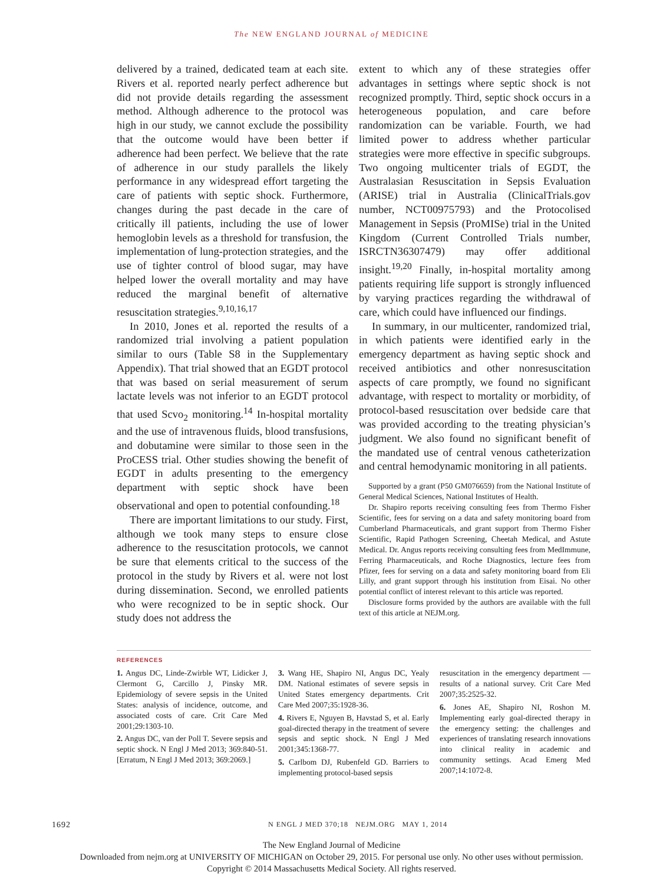The NEW ENGLAND JOURNAL of MEDICINE
delivered by a trained, dedicated team at each site. Rivers et al. reported nearly perfect adherence but did not provide details regarding the assessment method. Although adherence to the protocol was high in our study, we cannot exclude the possibility that the outcome would have been better if adherence had been perfect. We believe that the rate of adherence in our study parallels the likely performance in any widespread effort targeting the care of patients with septic shock. Furthermore, changes during the past decade in the care of critically ill patients, including the use of lower hemoglobin levels as a threshold for transfusion, the implementation of lung-protection strategies, and the use of tighter control of blood sugar, may have helped lower the overall mortality and may have reduced the marginal benefit of alternative resuscitation strategies.<sup>9,10,16,17</sup>
In 2010, Jones et al. reported the results of a randomized trial involving a patient population similar to ours (Table S8 in the Supplementary Appendix). That trial showed that an EGDT protocol that was based on serial measurement of serum lactate levels was not inferior to an EGDT protocol that used Scvo<sub>2</sub> monitoring.<sup>14</sup> In-hospital mortality and the use of intravenous fluids, blood transfusions, and dobutamine were similar to those seen in the ProCESS trial. Other studies showing the benefit of EGDT in adults presenting to the emergency department with septic shock have been observational and open to potential confounding.<sup>18</sup>
There are important limitations to our study. First, although we took many steps to ensure close adherence to the resuscitation protocols, we cannot be sure that elements critical to the success of the protocol in the study by Rivers et al. were not lost during dissemination. Second, we enrolled patients who were recognized to be in septic shock. Our study does not address the
extent to which any of these strategies offer advantages in settings where septic shock is not recognized promptly. Third, septic shock occurs in a heterogeneous population, and care before randomization can be variable. Fourth, we had limited power to address whether particular strategies were more effective in specific subgroups. Two ongoing multicenter trials of EGDT, the Australasian Resuscitation in Sepsis Evaluation (ARISE) trial in Australia (ClinicalTrials.gov number, NCT00975793) and the Protocolised Management in Sepsis (ProMISe) trial in the United Kingdom (Current Controlled Trials number, ISRCTN36307479) may offer additional insight.<sup>19,20</sup> Finally, in-hospital mortality among patients requiring life support is strongly influenced by varying practices regarding the withdrawal of care, which could have influenced our findings.
In summary, in our multicenter, randomized trial, in which patients were identified early in the emergency department as having septic shock and received antibiotics and other nonresuscitation aspects of care promptly, we found no significant advantage, with respect to mortality or morbidity, of protocol-based resuscitation over bedside care that was provided according to the treating physician’s judgment. We also found no significant benefit of the mandated use of central venous catheterization and central hemodynamic monitoring in all patients.
Supported by a grant (P50 GM076659) from the National Institute of General Medical Sciences, National Institutes of Health.
Dr. Shapiro reports receiving consulting fees from Thermo Fisher Scientific, fees for serving on a data and safety monitoring board from Cumberland Pharmaceuticals, and grant support from Thermo Fisher Scientific, Rapid Pathogen Screening, Cheetah Medical, and Astute Medical. Dr. Angus reports receiving consulting fees from MedImmune, Ferring Pharmaceuticals, and Roche Diagnostics, lecture fees from Pfizer, fees for serving on a data and safety monitoring board from Eli Lilly, and grant support through his institution from Eisai. No other potential conflict of interest relevant to this article was reported.
Disclosure forms provided by the authors are available with the full text of this article at NEJM.org.
REFERENCES
1. Angus DC, Linde-Zwirble WT, Lidicker J, Clermont G, Carcillo J, Pinsky MR. Epidemiology of severe sepsis in the United States: analysis of incidence, outcome, and associated costs of care. Crit Care Med 2001;29:1303-10.
2. Angus DC, van der Poll T. Severe sepsis and septic shock. N Engl J Med 2013; 369:840-51. [Erratum, N Engl J Med 2013; 369:2069.]
3. Wang HE, Shapiro NI, Angus DC, Yealy DM. National estimates of severe sepsis in United States emergency departments. Crit Care Med 2007;35:1928-36.
4. Rivers E, Nguyen B, Havstad S, et al. Early goal-directed therapy in the treatment of severe sepsis and septic shock. N Engl J Med 2001;345:1368-77.
5. Carlbom DJ, Rubenfeld GD. Barriers to implementing protocol-based sepsis
resuscitation in the emergency department — results of a national survey. Crit Care Med 2007;35:2525-32.
6. Jones AE, Shapiro NI, Roshon M. Implementing early goal-directed therapy in the emergency setting: the challenges and experiences of translating research innovations into clinical reality in academic and community settings. Acad Emerg Med 2007;14:1072-8.
1692 N ENGL J MED 370;18 NEJM.ORG MAY 1, 2014
The New England Journal of Medicine
Downloaded from nejm.org at UNIVERSITY OF MICHIGAN on October 29, 2015. For personal use only. No other uses without permission.
Copyright © 2014 Massachusetts Medical Society. All rights reserved.